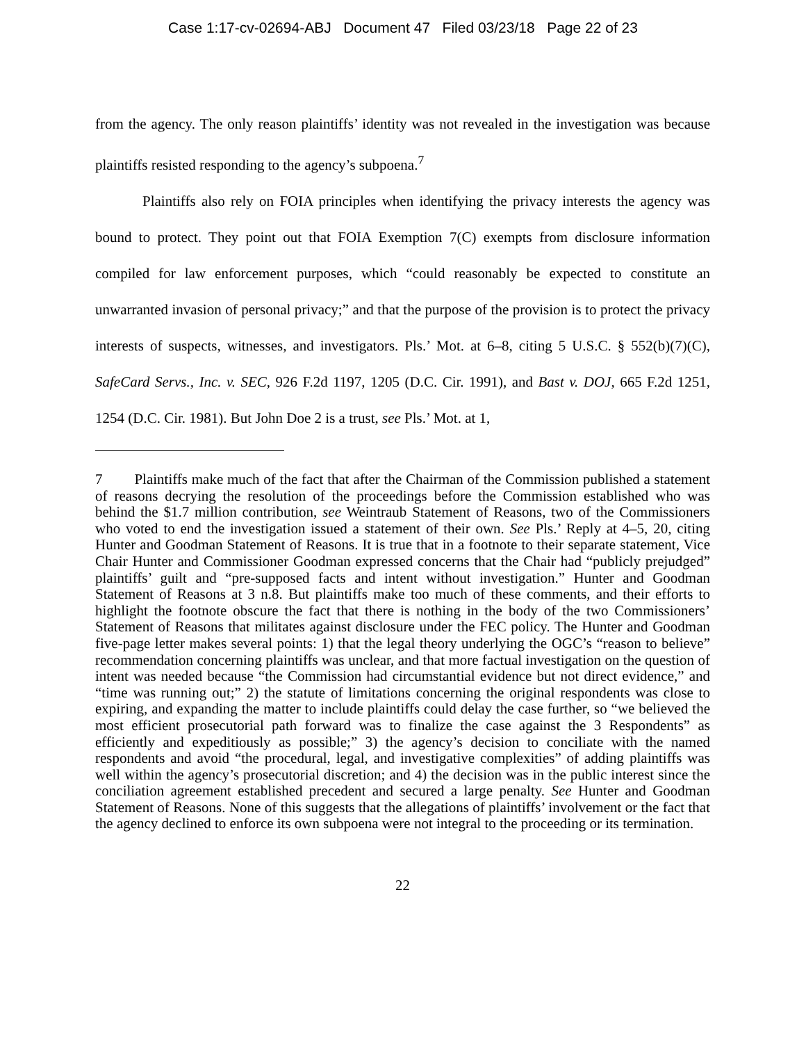Case 1:17-cv-02694-ABJ Document 47 Filed 03/23/18 Page 22 of 23
from the agency. The only reason plaintiffs’ identity was not revealed in the investigation was because plaintiffs resisted responding to the agency’s subpoena.<sup>7</sup>
Plaintiffs also rely on FOIA principles when identifying the privacy interests the agency was bound to protect. They point out that FOIA Exemption 7(C) exempts from disclosure information compiled for law enforcement purposes, which “could reasonably be expected to constitute an unwarranted invasion of personal privacy;” and that the purpose of the provision is to protect the privacy interests of suspects, witnesses, and investigators. Pls.’ Mot. at 6–8, citing 5 U.S.C. § 552(b)(7)(C), SafeCard Servs., Inc. v. SEC, 926 F.2d 1197, 1205 (D.C. Cir. 1991), and Bast v. DOJ, 665 F.2d 1251, 1254 (D.C. Cir. 1981). But John Doe 2 is a trust, see Pls.’ Mot. at 1,
7 Plaintiffs make much of the fact that after the Chairman of the Commission published a statement of reasons decrying the resolution of the proceedings before the Commission established who was behind the $1.7 million contribution, see Weintraub Statement of Reasons, two of the Commissioners who voted to end the investigation issued a statement of their own. See Pls.’ Reply at 4–5, 20, citing Hunter and Goodman Statement of Reasons. It is true that in a footnote to their separate statement, Vice Chair Hunter and Commissioner Goodman expressed concerns that the Chair had “publicly prejudged” plaintiffs’ guilt and “pre-supposed facts and intent without investigation.” Hunter and Goodman Statement of Reasons at 3 n.8. But plaintiffs make too much of these comments, and their efforts to highlight the footnote obscure the fact that there is nothing in the body of the two Commissioners’ Statement of Reasons that militates against disclosure under the FEC policy. The Hunter and Goodman five-page letter makes several points: 1) that the legal theory underlying the OGC’s “reason to believe” recommendation concerning plaintiffs was unclear, and that more factual investigation on the question of intent was needed because “the Commission had circumstantial evidence but not direct evidence,” and “time was running out;” 2) the statute of limitations concerning the original respondents was close to expiring, and expanding the matter to include plaintiffs could delay the case further, so “we believed the most efficient prosecutorial path forward was to finalize the case against the 3 Respondents” as efficiently and expeditiously as possible;” 3) the agency’s decision to conciliate with the named respondents and avoid “the procedural, legal, and investigative complexities” of adding plaintiffs was well within the agency’s prosecutorial discretion; and 4) the decision was in the public interest since the conciliation agreement established precedent and secured a large penalty. See Hunter and Goodman Statement of Reasons. None of this suggests that the allegations of plaintiffs’ involvement or the fact that the agency declined to enforce its own subpoena were not integral to the proceeding or its termination.
22